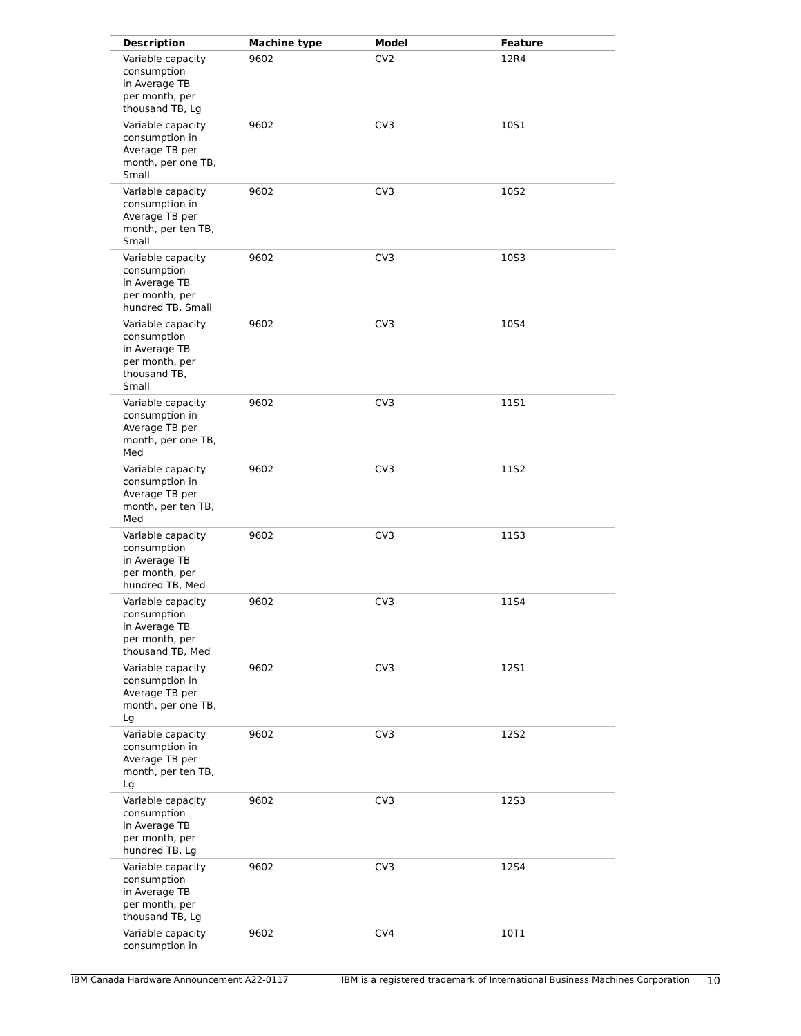| Description | Machine type | Model | Feature |
| --- | --- | --- | --- |
| Variable capacity consumption in Average TB per month, per thousand TB, Lg | 9602 | CV2 | 12R4 |
| Variable capacity consumption in Average TB per month, per one TB, Small | 9602 | CV3 | 10S1 |
| Variable capacity consumption in Average TB per month, per ten TB, Small | 9602 | CV3 | 10S2 |
| Variable capacity consumption in Average TB per month, per hundred TB, Small | 9602 | CV3 | 10S3 |
| Variable capacity consumption in Average TB per month, per thousand TB, Small | 9602 | CV3 | 10S4 |
| Variable capacity consumption in Average TB per month, per one TB, Med | 9602 | CV3 | 11S1 |
| Variable capacity consumption in Average TB per month, per ten TB, Med | 9602 | CV3 | 11S2 |
| Variable capacity consumption in Average TB per month, per hundred TB, Med | 9602 | CV3 | 11S3 |
| Variable capacity consumption in Average TB per month, per thousand TB, Med | 9602 | CV3 | 11S4 |
| Variable capacity consumption in Average TB per month, per one TB, Lg | 9602 | CV3 | 12S1 |
| Variable capacity consumption in Average TB per month, per ten TB, Lg | 9602 | CV3 | 12S2 |
| Variable capacity consumption in Average TB per month, per hundred TB, Lg | 9602 | CV3 | 12S3 |
| Variable capacity consumption in Average TB per month, per thousand TB, Lg | 9602 | CV3 | 12S4 |
| Variable capacity consumption in | 9602 | CV4 | 10T1 |
IBM Canada Hardware Announcement A22-0117 IBM is a registered trademark of International Business Machines Corporation 10